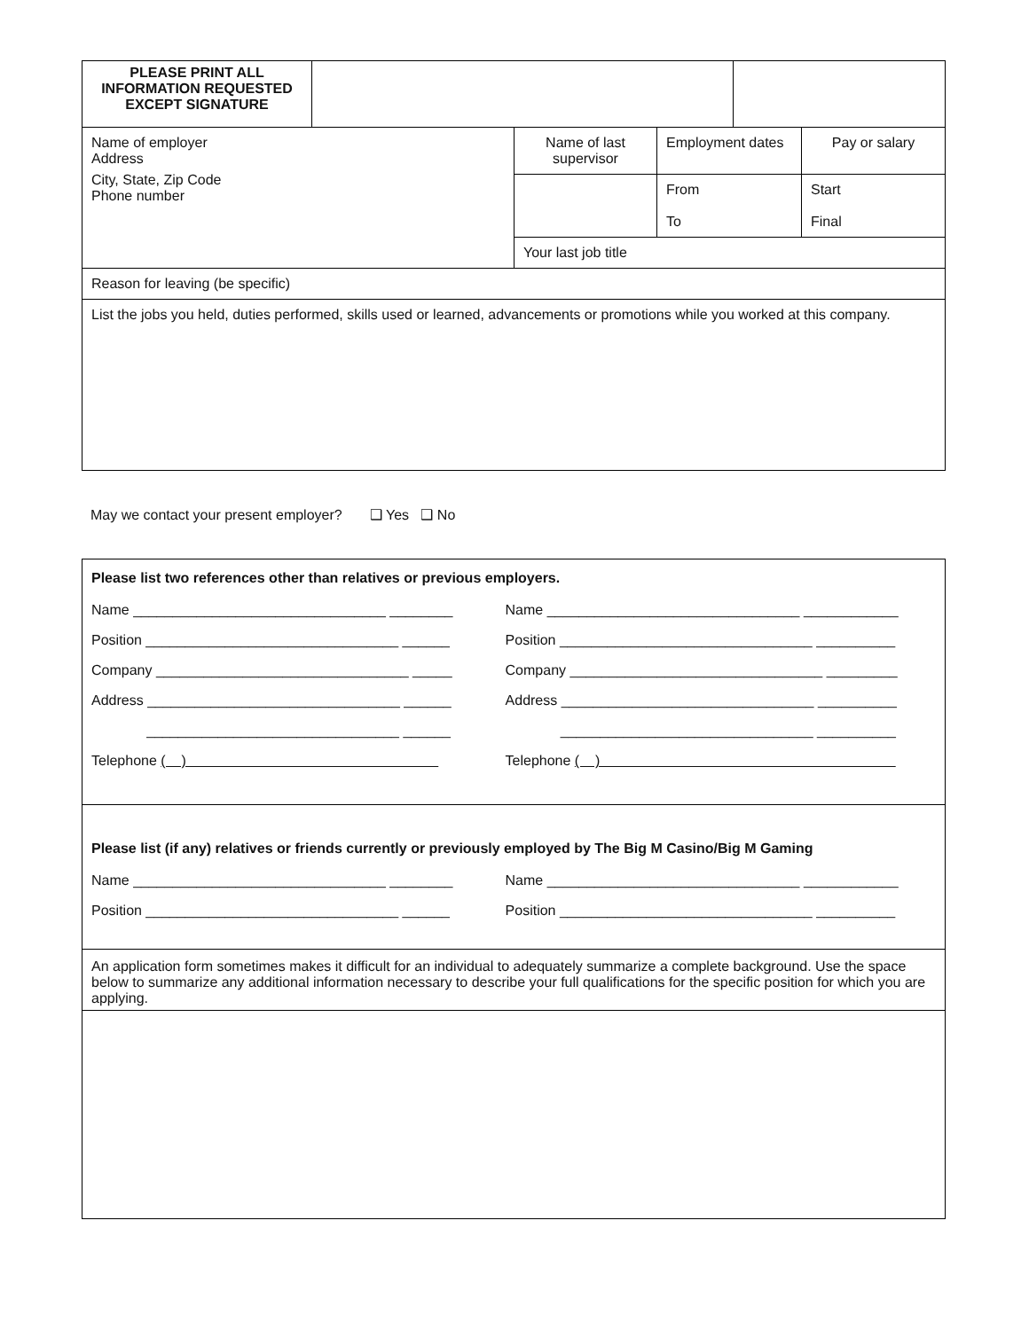| PLEASE PRINT ALL INFORMATION REQUESTED EXCEPT SIGNATURE | | |
| Name of employer Address City, State, Zip Code Phone number | Name of last supervisor | Employment dates | Pay or salary |
| | | From To | Start Final |
| | Your last job title | | |
| Reason for leaving (be specific) | | | |
| List the jobs you held, duties performed, skills used or learned, advancements or promotions while you worked at this company. | | | |
May we contact your present employer? ❑ Yes ❑ No
Please list two references other than relatives or previous employers.
| Name ________________________________ ________ | Name ________________________________ ____________ |
| Position ________________________________ ______ | Position ________________________________ __________ |
| Company ________________________________ _____ | Company ________________________________ _________ |
| Address ________________________________ ______ | Address ________________________________ __________ |
| ________________________________ ______ | ________________________________ __________ |
| Telephone ( ) | Telephone ( ) |
Please list (if any) relatives or friends currently or previously employed by The Big M Casino/Big M Gaming
| Name ________________________________ ________ | Name ________________________________ ____________ |
| Position ________________________________ ______ | Position ________________________________ __________ |
An application form sometimes makes it difficult for an individual to adequately summarize a complete background. Use the space below to summarize any additional information necessary to describe your full qualifications for the specific position for which you are applying.